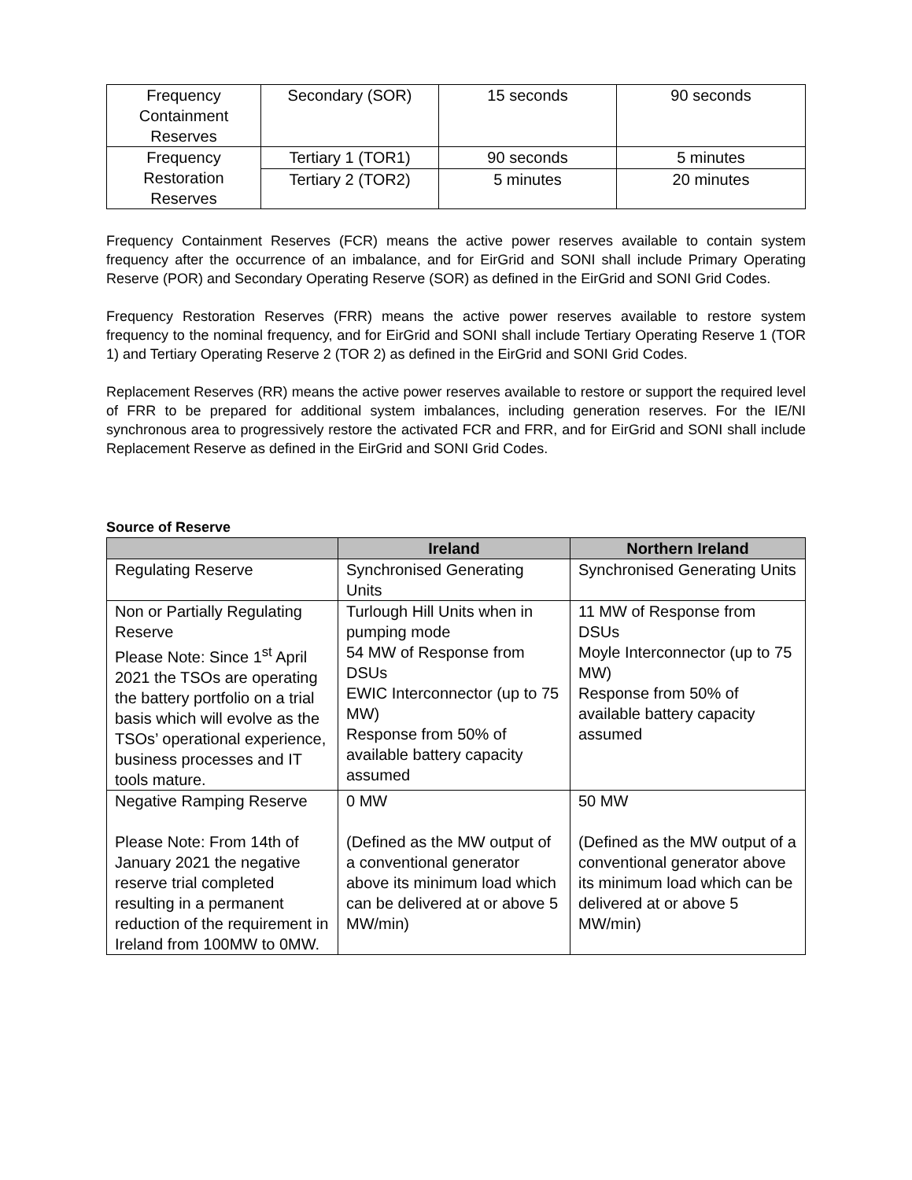| Frequency Containment Reserves | Secondary (SOR) | 15 seconds | 90 seconds |
| Frequency Restoration Reserves | Tertiary 1 (TOR1) | 90 seconds | 5 minutes |
| | Tertiary 2 (TOR2) | 5 minutes | 20 minutes |
Frequency Containment Reserves (FCR) means the active power reserves available to contain system frequency after the occurrence of an imbalance, and for EirGrid and SONI shall include Primary Operating Reserve (POR) and Secondary Operating Reserve (SOR) as defined in the EirGrid and SONI Grid Codes.
Frequency Restoration Reserves (FRR) means the active power reserves available to restore system frequency to the nominal frequency, and for EirGrid and SONI shall include Tertiary Operating Reserve 1 (TOR 1) and Tertiary Operating Reserve 2 (TOR 2) as defined in the EirGrid and SONI Grid Codes.
Replacement Reserves (RR) means the active power reserves available to restore or support the required level of FRR to be prepared for additional system imbalances, including generation reserves. For the IE/NI synchronous area to progressively restore the activated FCR and FRR, and for EirGrid and SONI shall include Replacement Reserve as defined in the EirGrid and SONI Grid Codes.
Source of Reserve
| | Ireland | Northern Ireland |
| --- | --- | --- |
| Regulating Reserve | Synchronised Generating Units | Synchronised Generating Units |
| Non or Partially Regulating Reserve Please Note: Since 1<sup>st</sup> April 2021 the TSOs are operating the battery portfolio on a trial basis which will evolve as the TSOs’ operational experience, business processes and IT tools mature. | Turlough Hill Units when in pumping mode 54 MW of Response from DSUs EWIC Interconnector (up to 75 MW) Response from 50% of available battery capacity assumed | 11 MW of Response from DSUs Moyle Interconnector (up to 75 MW) Response from 50% of available battery capacity assumed |
| Negative Ramping Reserve Please Note: From 14th of January 2021 the negative reserve trial completed resulting in a permanent reduction of the requirement in Ireland from 100MW to 0MW. | 0 MW (Defined as the MW output of a conventional generator above its minimum load which can be delivered at or above 5 MW/min) | 50 MW (Defined as the MW output of a conventional generator above its minimum load which can be delivered at or above 5 MW/min) |